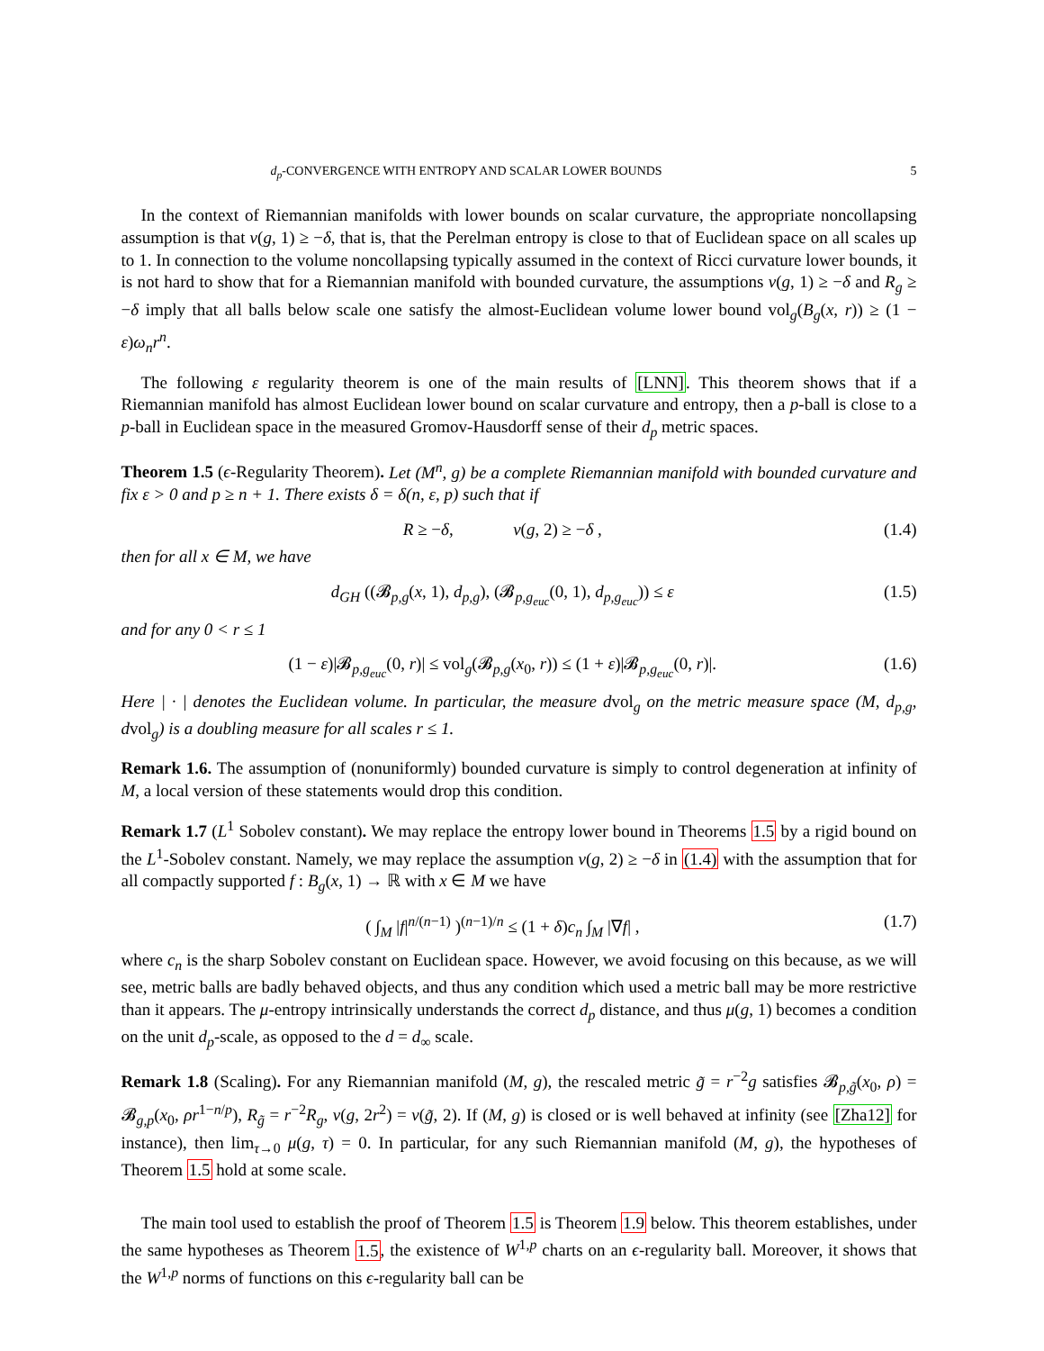d<sub>p</sub>-CONVERGENCE WITH ENTROPY AND SCALAR LOWER BOUNDS 5
In the context of Riemannian manifolds with lower bounds on scalar curvature, the appropriate noncollapsing assumption is that ν(g, 1) ≥ −δ, that is, that the Perelman entropy is close to that of Euclidean space on all scales up to 1. In connection to the volume noncollapsing typically assumed in the context of Ricci curvature lower bounds, it is not hard to show that for a Riemannian manifold with bounded curvature, the assumptions ν(g, 1) ≥ −δ and R<sub>g</sub> ≥ −δ imply that all balls below scale one satisfy the almost-Euclidean volume lower bound vol<sub>g</sub>(B<sub>g</sub>(x, r)) ≥ (1 − ε)ω<sub>n</sub>r<sup>n</sup>.
The following ε regularity theorem is one of the main results of [LNN]. This theorem shows that if a Riemannian manifold has almost Euclidean lower bound on scalar curvature and entropy, then a p-ball is close to a p-ball in Euclidean space in the measured Gromov-Hausdorff sense of their d<sub>p</sub> metric spaces.
Theorem 1.5 (ϵ-Regularity Theorem). Let (M<sup>n</sup>, g) be a complete Riemannian manifold with bounded curvature and fix ε > 0 and p ≥ n + 1. There exists δ = δ(n, ε, p) such that if
R ≥ −δ, ν(g, 2) ≥ −δ , (1.4)
then for all x ∈ M, we have
d<sub>GH</sub> ((𝓑<sub>p,g</sub>(x, 1), d<sub>p,g</sub>), (𝓑<sub>p,g<sub>euc</sub></sub>(0, 1), d<sub>p,g<sub>euc</sub></sub>)) ≤ ε (1.5)
and for any 0 < r ≤ 1
(1 − ε)|𝓑<sub>p,g<sub>euc</sub></sub>(0, r)| ≤ vol<sub>g</sub>(𝓑<sub>p,g</sub>(x<sub>0</sub>, r)) ≤ (1 + ε)|𝓑<sub>p,g<sub>euc</sub></sub>(0, r)|. (1.6)
Here | · | denotes the Euclidean volume. In particular, the measure dvol<sub>g</sub> on the metric measure space (M, d<sub>p,g</sub>, dvol<sub>g</sub>) is a doubling measure for all scales r ≤ 1.
Remark 1.6. The assumption of (nonuniformly) bounded curvature is simply to control degeneration at infinity of M, a local version of these statements would drop this condition.
Remark 1.7 (L<sup>1</sup> Sobolev constant). We may replace the entropy lower bound in Theorems 1.5 by a rigid bound on the L<sup>1</sup>-Sobolev constant. Namely, we may replace the assumption ν(g, 2) ≥ −δ in (1.4) with the assumption that for all compactly supported f : B<sub>g</sub>(x, 1) → ℝ with x ∈ M we have
( ∫<sub>M</sub> |f|<sup>n/(n−1)</sup> )<sup>(n−1)/n</sup> ≤ (1 + δ)c<sub>n</sub> ∫<sub>M</sub> |∇f| , (1.7)
where c<sub>n</sub> is the sharp Sobolev constant on Euclidean space. However, we avoid focusing on this because, as we will see, metric balls are badly behaved objects, and thus any condition which used a metric ball may be more restrictive than it appears. The μ-entropy intrinsically understands the correct d<sub>p</sub> distance, and thus μ(g, 1) becomes a condition on the unit d<sub>p</sub>-scale, as opposed to the d = d<sub>∞</sub> scale.
Remark 1.8 (Scaling). For any Riemannian manifold (M, g), the rescaled metric g̃ = r<sup>−2</sup>g satisfies 𝓑<sub>p,g̃</sub>(x<sub>0</sub>, ρ) = 𝓑<sub>g,p</sub>(x<sub>0</sub>, ρr<sup>1−n/p</sup>), R<sub>g̃</sub> = r<sup>−2</sup>R<sub>g</sub>, ν(g, 2r<sup>2</sup>) = ν(g̃, 2). If (M, g) is closed or is well behaved at infinity (see [Zha12] for instance), then lim<sub>τ→0</sub> μ(g, τ) = 0. In particular, for any such Riemannian manifold (M, g), the hypotheses of Theorem 1.5 hold at some scale.
The main tool used to establish the proof of Theorem 1.5 is Theorem 1.9 below. This theorem establishes, under the same hypotheses as Theorem 1.5, the existence of W<sup>1,p</sup> charts on an ϵ-regularity ball. Moreover, it shows that the W<sup>1,p</sup> norms of functions on this ϵ-regularity ball can be